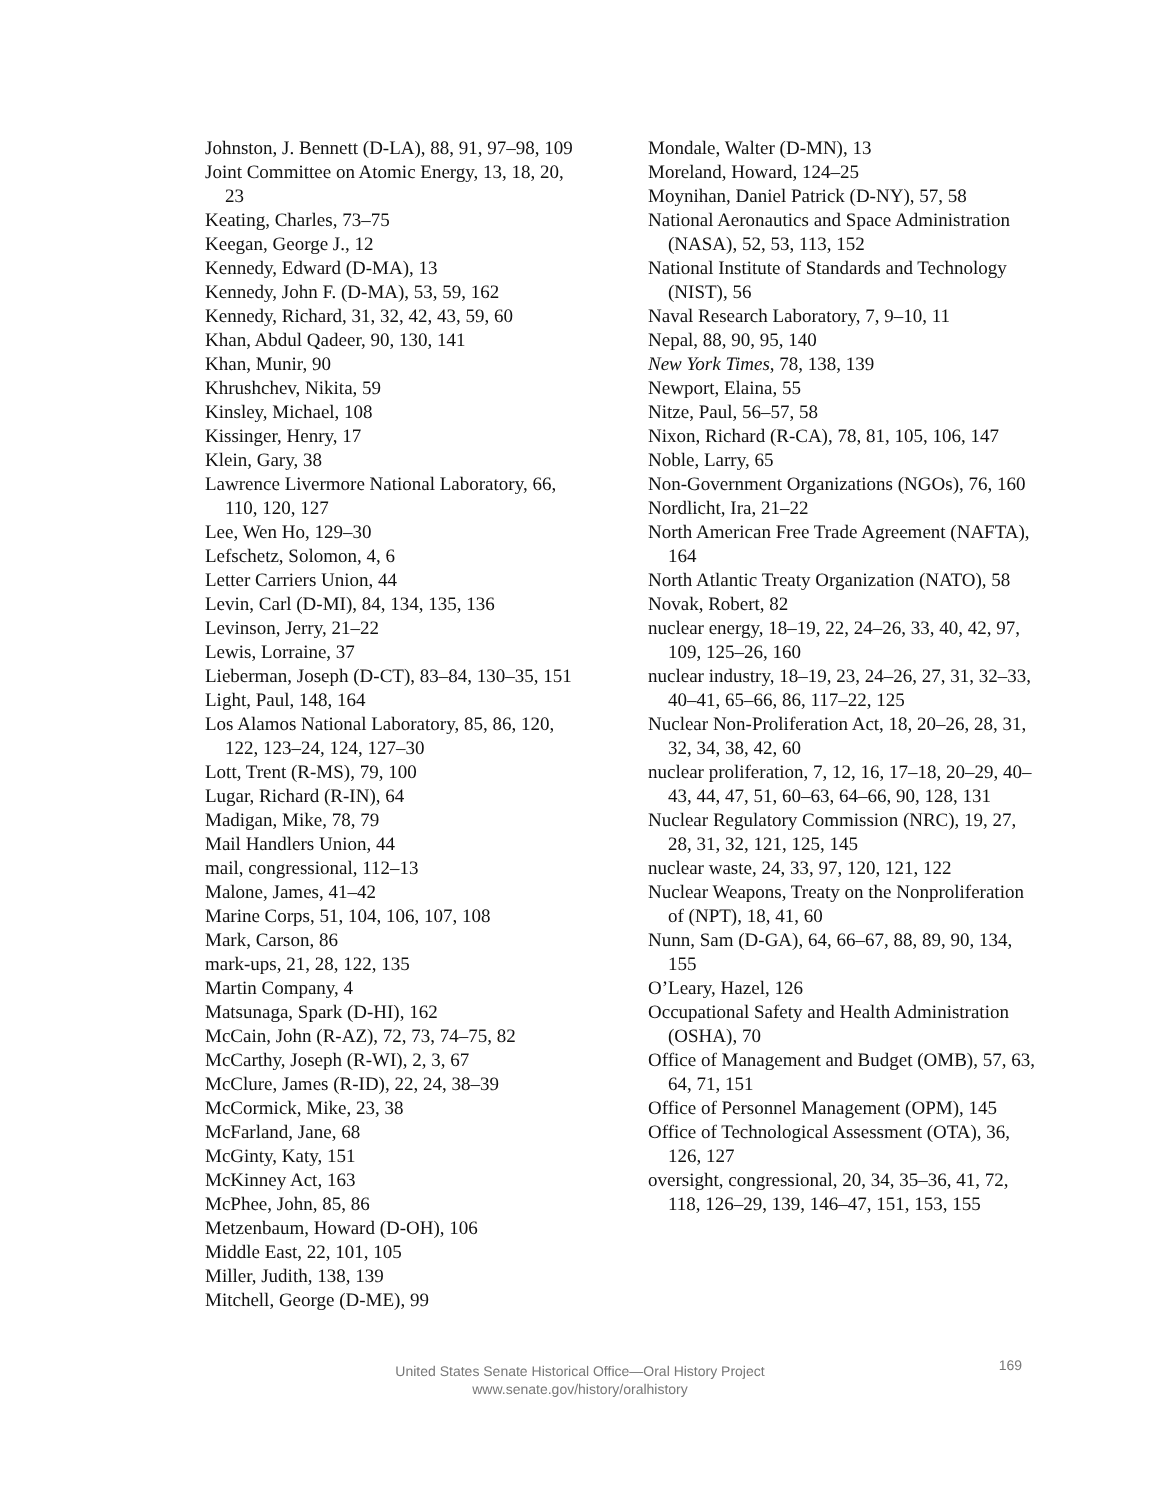Johnston, J. Bennett (D-LA), 88, 91, 97–98, 109
Joint Committee on Atomic Energy, 13, 18, 20, 23
Keating, Charles, 73–75
Keegan, George J., 12
Kennedy, Edward (D-MA), 13
Kennedy, John F. (D-MA), 53, 59, 162
Kennedy, Richard, 31, 32, 42, 43, 59, 60
Khan, Abdul Qadeer, 90, 130, 141
Khan, Munir, 90
Khrushchev, Nikita, 59
Kinsley, Michael, 108
Kissinger, Henry, 17
Klein, Gary, 38
Lawrence Livermore National Laboratory, 66, 110, 120, 127
Lee, Wen Ho, 129–30
Lefschetz, Solomon, 4, 6
Letter Carriers Union, 44
Levin, Carl (D-MI), 84, 134, 135, 136
Levinson, Jerry, 21–22
Lewis, Lorraine, 37
Lieberman, Joseph (D-CT), 83–84, 130–35, 151
Light, Paul, 148, 164
Los Alamos National Laboratory, 85, 86, 120, 122, 123–24, 124, 127–30
Lott, Trent (R-MS), 79, 100
Lugar, Richard (R-IN), 64
Madigan, Mike, 78, 79
Mail Handlers Union, 44
mail, congressional, 112–13
Malone, James, 41–42
Marine Corps, 51, 104, 106, 107, 108
Mark, Carson, 86
mark-ups, 21, 28, 122, 135
Martin Company, 4
Matsunaga, Spark (D-HI), 162
McCain, John (R-AZ), 72, 73, 74–75, 82
McCarthy, Joseph (R-WI), 2, 3, 67
McClure, James (R-ID), 22, 24, 38–39
McCormick, Mike, 23, 38
McFarland, Jane, 68
McGinty, Katy, 151
McKinney Act, 163
McPhee, John, 85, 86
Metzenbaum, Howard (D-OH), 106
Middle East, 22, 101, 105
Miller, Judith, 138, 139
Mitchell, George (D-ME), 99
Mondale, Walter (D-MN), 13
Moreland, Howard, 124–25
Moynihan, Daniel Patrick (D-NY), 57, 58
National Aeronautics and Space Administration (NASA), 52, 53, 113, 152
National Institute of Standards and Technology (NIST), 56
Naval Research Laboratory, 7, 9–10, 11
Nepal, 88, 90, 95, 140
New York Times, 78, 138, 139
Newport, Elaina, 55
Nitze, Paul, 56–57, 58
Nixon, Richard (R-CA), 78, 81, 105, 106, 147
Noble, Larry, 65
Non-Government Organizations (NGOs), 76, 160
Nordlicht, Ira, 21–22
North American Free Trade Agreement (NAFTA), 164
North Atlantic Treaty Organization (NATO), 58
Novak, Robert, 82
nuclear energy, 18–19, 22, 24–26, 33, 40, 42, 97, 109, 125–26, 160
nuclear industry, 18–19, 23, 24–26, 27, 31, 32–33, 40–41, 65–66, 86, 117–22, 125
Nuclear Non-Proliferation Act, 18, 20–26, 28, 31, 32, 34, 38, 42, 60
nuclear proliferation, 7, 12, 16, 17–18, 20–29, 40–43, 44, 47, 51, 60–63, 64–66, 90, 128, 131
Nuclear Regulatory Commission (NRC), 19, 27, 28, 31, 32, 121, 125, 145
nuclear waste, 24, 33, 97, 120, 121, 122
Nuclear Weapons, Treaty on the Nonproliferation of (NPT), 18, 41, 60
Nunn, Sam (D-GA), 64, 66–67, 88, 89, 90, 134, 155
O’Leary, Hazel, 126
Occupational Safety and Health Administration (OSHA), 70
Office of Management and Budget (OMB), 57, 63, 64, 71, 151
Office of Personnel Management (OPM), 145
Office of Technological Assessment (OTA), 36, 126, 127
oversight, congressional, 20, 34, 35–36, 41, 72, 118, 126–29, 139, 146–47, 151, 153, 155
United States Senate Historical Office—Oral History Project
www.senate.gov/history/oralhistory
169